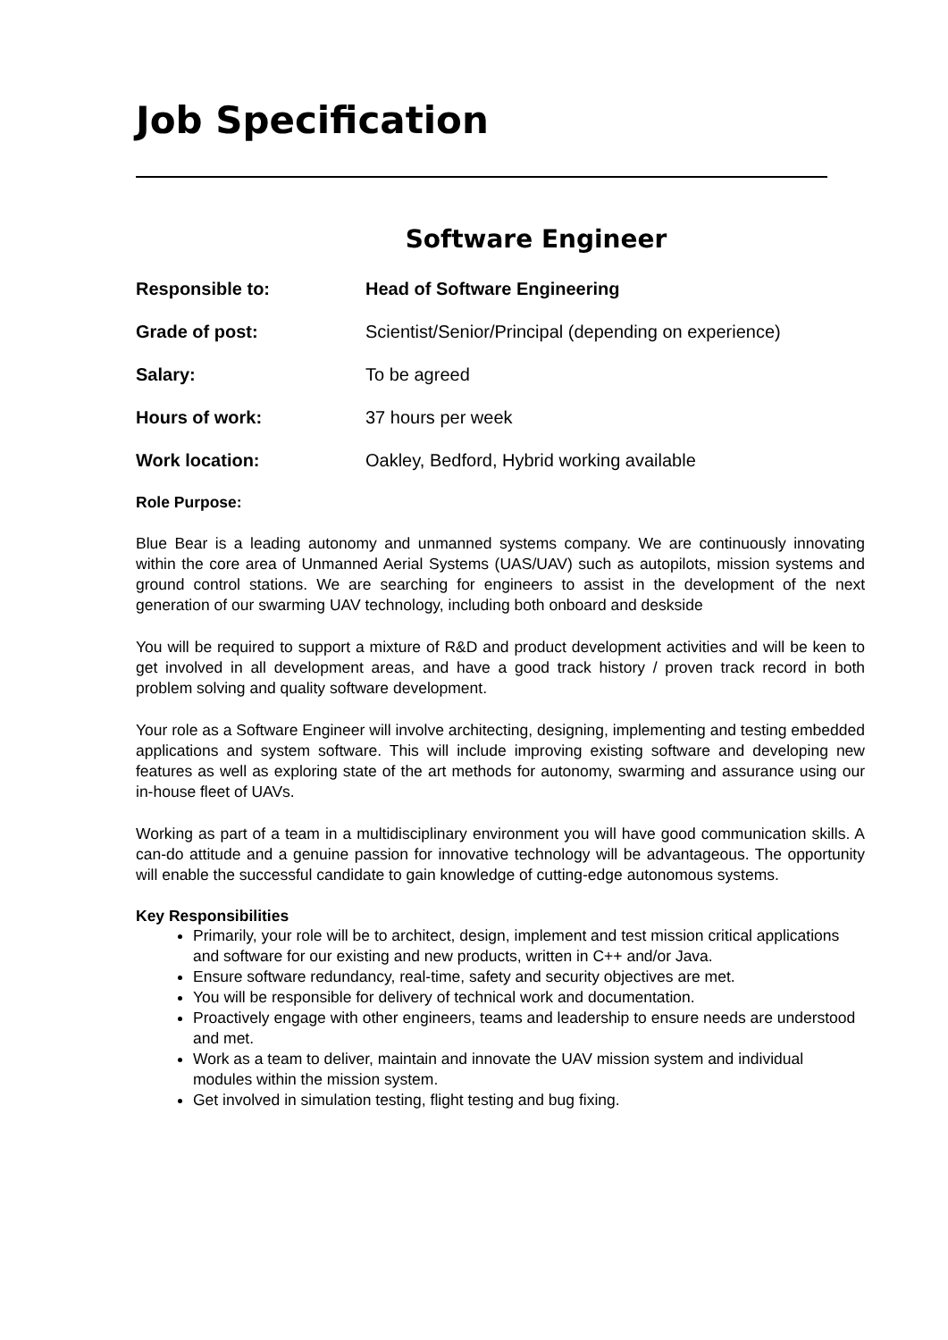Job Specification
Software Engineer
Responsible to: Head of Software Engineering
Grade of post: Scientist/Senior/Principal (depending on experience)
Salary: To be agreed
Hours of work: 37 hours per week
Work location: Oakley, Bedford, Hybrid working available
Role Purpose:
Blue Bear is a leading autonomy and unmanned systems company. We are continuously innovating within the core area of Unmanned Aerial Systems (UAS/UAV) such as autopilots, mission systems and ground control stations. We are searching for engineers to assist in the development of the next generation of our swarming UAV technology, including both onboard and deskside
You will be required to support a mixture of R&D and product development activities and will be keen to get involved in all development areas, and have a good track history / proven track record in both problem solving and quality software development.
Your role as a Software Engineer will involve architecting, designing, implementing and testing embedded applications and system software. This will include improving existing software and developing new features as well as exploring state of the art methods for autonomy, swarming and assurance using our in-house fleet of UAVs.
Working as part of a team in a multidisciplinary environment you will have good communication skills. A can-do attitude and a genuine passion for innovative technology will be advantageous. The opportunity will enable the successful candidate to gain knowledge of cutting-edge autonomous systems.
Key Responsibilities
Primarily, your role will be to architect, design, implement and test mission critical applications and software for our existing and new products, written in C++ and/or Java.
Ensure software redundancy, real-time, safety and security objectives are met.
You will be responsible for delivery of technical work and documentation.
Proactively engage with other engineers, teams and leadership to ensure needs are understood and met.
Work as a team to deliver, maintain and innovate the UAV mission system and individual modules within the mission system.
Get involved in simulation testing, flight testing and bug fixing.